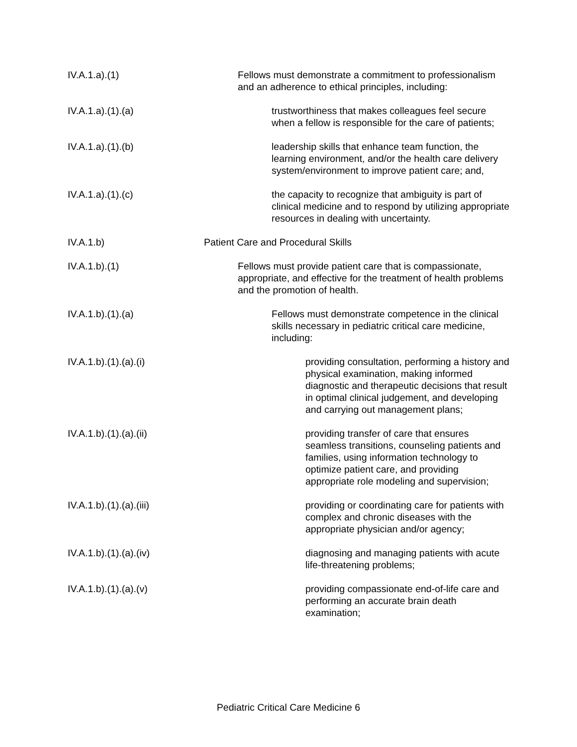IV.A.1.a).(1) Fellows must demonstrate a commitment to professionalism and an adherence to ethical principles, including:
IV.A.1.a).(1).(a) trustworthiness that makes colleagues feel secure when a fellow is responsible for the care of patients;
IV.A.1.a).(1).(b) leadership skills that enhance team function, the learning environment, and/or the health care delivery system/environment to improve patient care; and,
IV.A.1.a).(1).(c) the capacity to recognize that ambiguity is part of clinical medicine and to respond by utilizing appropriate resources in dealing with uncertainty.
IV.A.1.b) Patient Care and Procedural Skills
IV.A.1.b).(1) Fellows must provide patient care that is compassionate, appropriate, and effective for the treatment of health problems and the promotion of health.
IV.A.1.b).(1).(a) Fellows must demonstrate competence in the clinical skills necessary in pediatric critical care medicine, including:
IV.A.1.b).(1).(a).(i) providing consultation, performing a history and physical examination, making informed diagnostic and therapeutic decisions that result in optimal clinical judgement, and developing and carrying out management plans;
IV.A.1.b).(1).(a).(ii) providing transfer of care that ensures seamless transitions, counseling patients and families, using information technology to optimize patient care, and providing appropriate role modeling and supervision;
IV.A.1.b).(1).(a).(iii) providing or coordinating care for patients with complex and chronic diseases with the appropriate physician and/or agency;
IV.A.1.b).(1).(a).(iv) diagnosing and managing patients with acute life-threatening problems;
IV.A.1.b).(1).(a).(v) providing compassionate end-of-life care and performing an accurate brain death examination;
Pediatric Critical Care Medicine 6